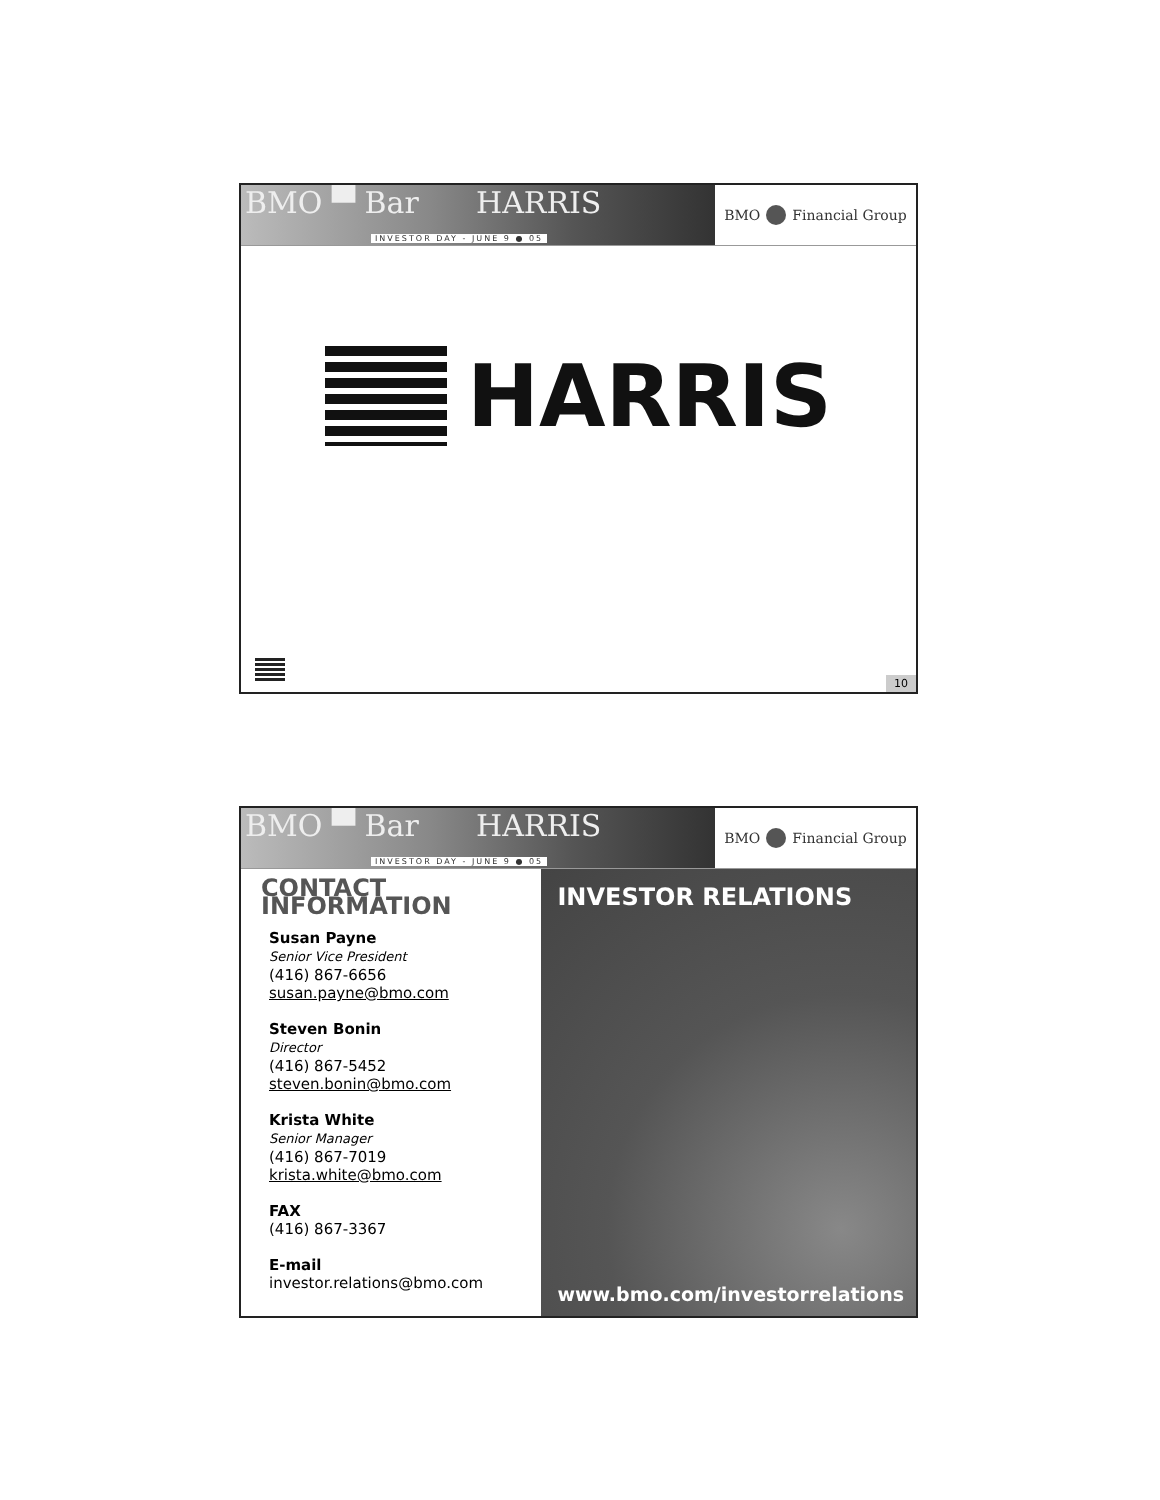BMO ▀ Bar HARRIS
INVESTOR DAY - JUNE 9 ● 05
BMO Financial Group
HARRIS
10
BMO ▀ Bar HARRIS
INVESTOR DAY - JUNE 9 ● 05
BMO Financial Group
CONTACT INFORMATION
Susan Payne
Senior Vice President
(416) 867-6656
susan.payne@bmo.com
Steven Bonin
Director
(416) 867-5452
steven.bonin@bmo.com
Krista White
Senior Manager
(416) 867-7019
krista.white@bmo.com
FAX
(416) 867-3367
E-mail
investor.relations@bmo.com
INVESTOR RELATIONS
www.bmo.com/investorrelations